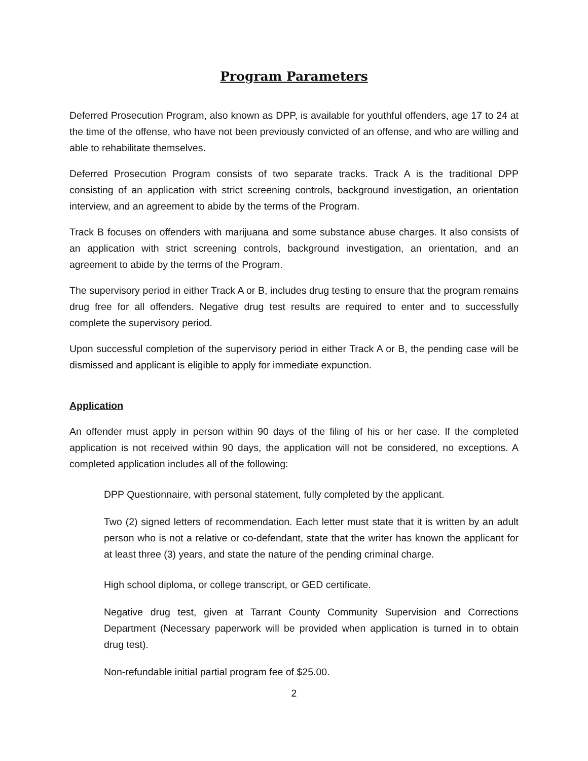Program Parameters
Deferred Prosecution Program, also known as DPP, is available for youthful offenders, age 17 to 24 at the time of the offense, who have not been previously convicted of an offense, and who are willing and able to rehabilitate themselves.
Deferred Prosecution Program consists of two separate tracks. Track A is the traditional DPP consisting of an application with strict screening controls, background investigation, an orientation interview, and an agreement to abide by the terms of the Program.
Track B focuses on offenders with marijuana and some substance abuse charges. It also consists of an application with strict screening controls, background investigation, an orientation, and an agreement to abide by the terms of the Program.
The supervisory period in either Track A or B, includes drug testing to ensure that the program remains drug free for all offenders. Negative drug test results are required to enter and to successfully complete the supervisory period.
Upon successful completion of the supervisory period in either Track A or B, the pending case will be dismissed and applicant is eligible to apply for immediate expunction.
Application
An offender must apply in person within 90 days of the filing of his or her case. If the completed application is not received within 90 days, the application will not be considered, no exceptions. A completed application includes all of the following:
DPP Questionnaire, with personal statement, fully completed by the applicant.
Two (2) signed letters of recommendation. Each letter must state that it is written by an adult person who is not a relative or co-defendant, state that the writer has known the applicant for at least three (3) years, and state the nature of the pending criminal charge.
High school diploma, or college transcript, or GED certificate.
Negative drug test, given at Tarrant County Community Supervision and Corrections Department (Necessary paperwork will be provided when application is turned in to obtain drug test).
Non-refundable initial partial program fee of $25.00.
2